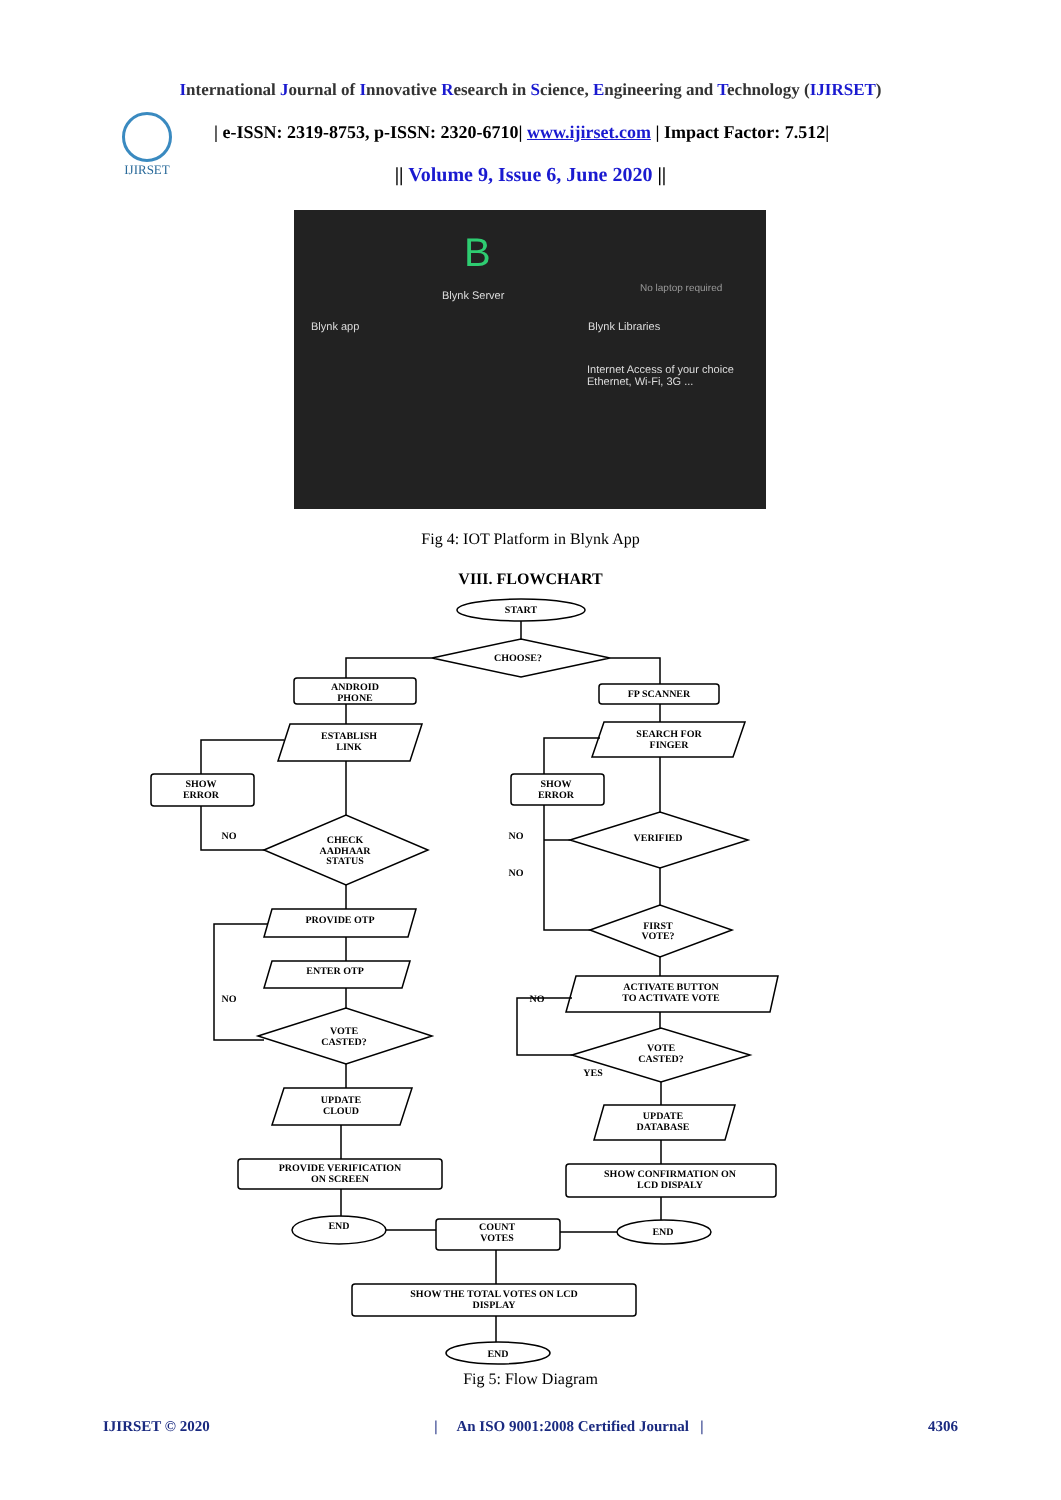International Journal of Innovative Research in Science, Engineering and Technology (IJIRSET)
IJIRSET
| e-ISSN: 2319-8753, p-ISSN: 2320-6710| www.ijirset.com | Impact Factor: 7.512|
|| Volume 9, Issue 6, June 2020 ||
B
Blynk Server
Blynk app
No laptop required
Blynk Libraries
Internet Access of your choice
Ethernet, Wi-Fi, 3G ...
Fig 4: IOT Platform in Blynk App
VIII. FLOWCHART
START
CHOOSE?
ANDROID
PHONE
FP SCANNER
ESTABLISH
LINK
SEARCH FOR
FINGER
SHOW
ERROR
SHOW
ERROR
NO
NO
NO
CHECK
AADHAAR
STATUS
VERIFIED
FIRST
VOTE?
PROVIDE OTP
ENTER OTP
ACTIVATE BUTTON
TO ACTIVATE VOTE
NO
NO
VOTE
CASTED?
VOTE
CASTED?
YES
UPDATE
CLOUD
UPDATE
DATABASE
PROVIDE VERIFICATION
ON SCREEN
SHOW CONFIRMATION ON
LCD DISPALY
END
COUNT
VOTES
END
SHOW THE TOTAL VOTES ON LCD
DISPLAY
END
Fig 5: Flow Diagram
IJIRSET © 2020 | An ISO 9001:2008 Certified Journal | 4306